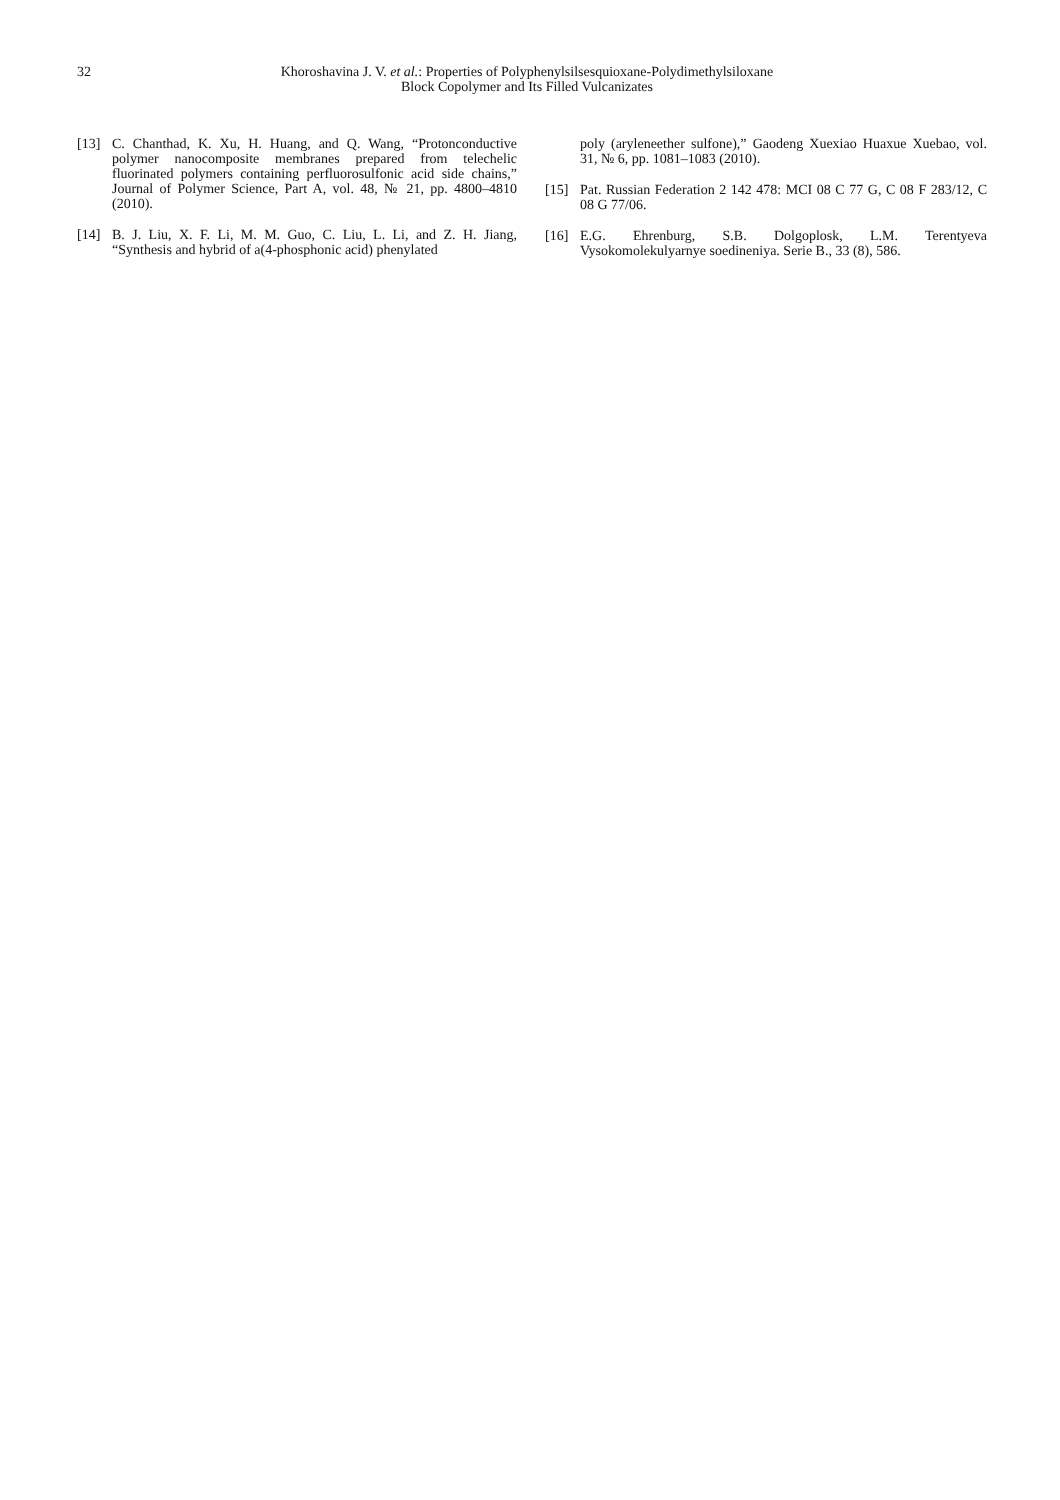32 Khoroshavina J. V. et al.: Properties of Polyphenylsilsesquioxane-Polydimethylsiloxane
Block Copolymer and Its Filled Vulcanizates
[13] C. Chanthad, K. Xu, H. Huang, and Q. Wang, “Protonconductive polymer nanocomposite membranes prepared from telechelic fluorinated polymers containing perfluorosulfonic acid side chains,” Journal of Polymer Science, Part A, vol. 48, № 21, pp. 4800–4810 (2010).
[14] B. J. Liu, X. F. Li, M. M. Guo, C. Liu, L. Li, and Z. H. Jiang, “Synthesis and hybrid of a(4-phosphonic acid) phenylated
poly (aryleneether sulfone),” Gaodeng Xuexiao Huaxue Xuebao, vol. 31, № 6, pp. 1081–1083 (2010).
[15] Pat. Russian Federation 2 142 478: MCI 08 C 77 G, C 08 F 283/12, C 08 G 77/06.
[16] E.G. Ehrenburg, S.B. Dolgoplosk, L.M. Terentyeva Vysokomolekulyarnye soedineniya. Serie B., 33 (8), 586.